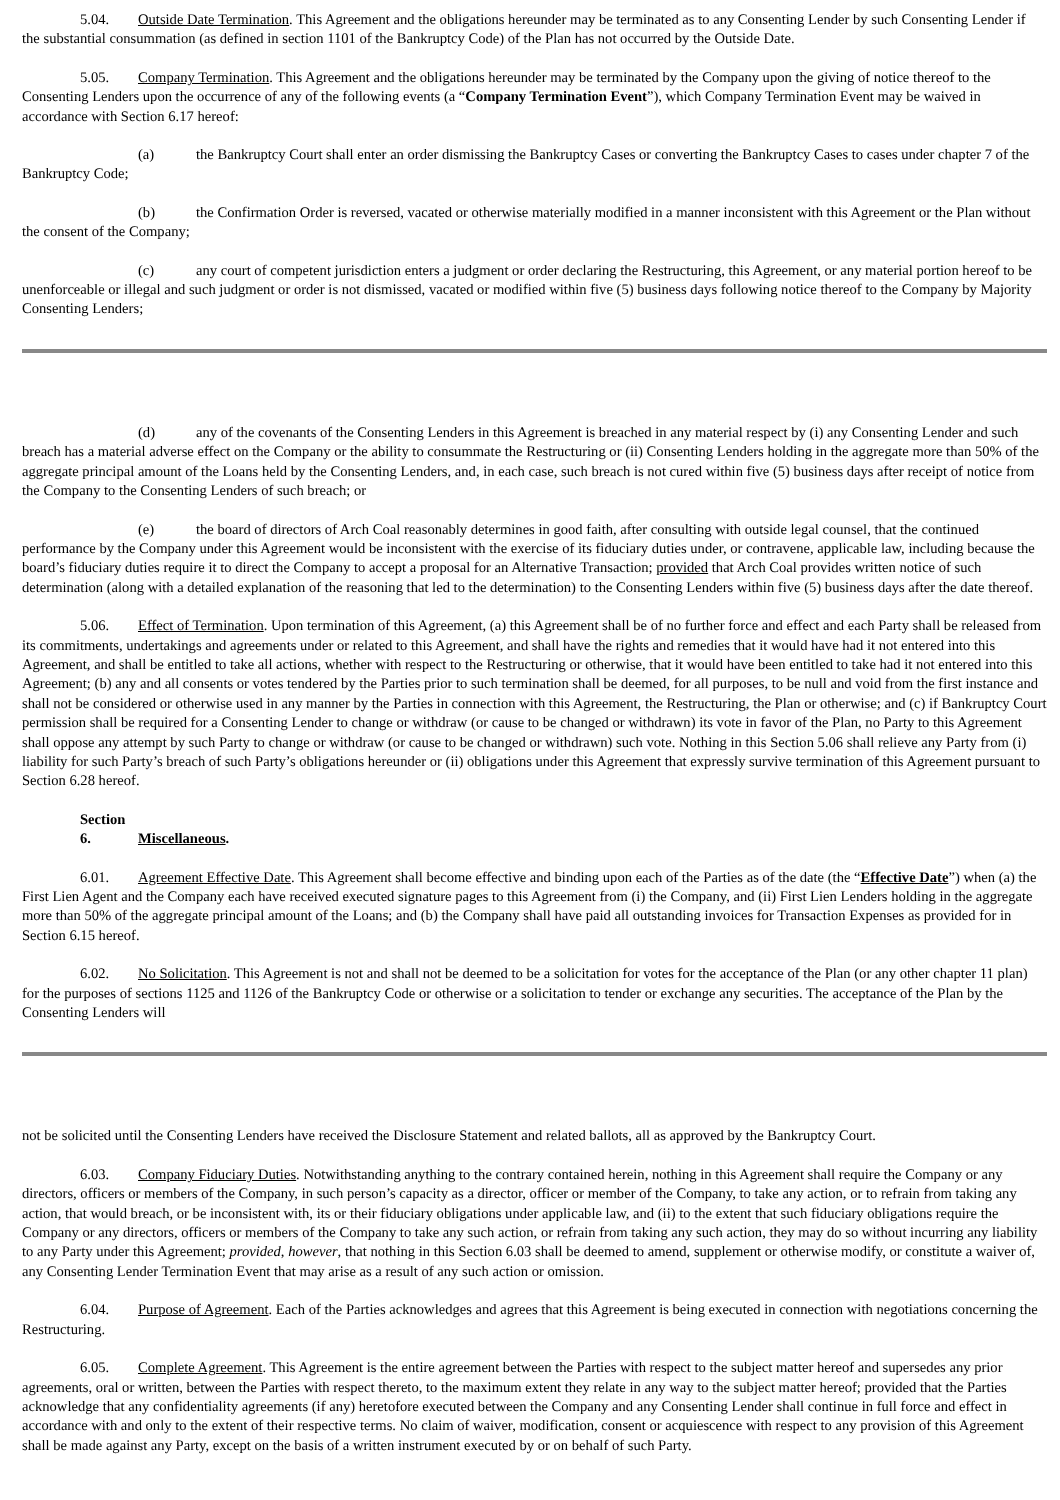5.04. Outside Date Termination. This Agreement and the obligations hereunder may be terminated as to any Consenting Lender by such Consenting Lender if the substantial consummation (as defined in section 1101 of the Bankruptcy Code) of the Plan has not occurred by the Outside Date.
5.05. Company Termination. This Agreement and the obligations hereunder may be terminated by the Company upon the giving of notice thereof to the Consenting Lenders upon the occurrence of any of the following events (a “Company Termination Event”), which Company Termination Event may be waived in accordance with Section 6.17 hereof:
(a) the Bankruptcy Court shall enter an order dismissing the Bankruptcy Cases or converting the Bankruptcy Cases to cases under chapter 7 of the Bankruptcy Code;
(b) the Confirmation Order is reversed, vacated or otherwise materially modified in a manner inconsistent with this Agreement or the Plan without the consent of the Company;
(c) any court of competent jurisdiction enters a judgment or order declaring the Restructuring, this Agreement, or any material portion hereof to be unenforceable or illegal and such judgment or order is not dismissed, vacated or modified within five (5) business days following notice thereof to the Company by Majority Consenting Lenders;
(d) any of the covenants of the Consenting Lenders in this Agreement is breached in any material respect by (i) any Consenting Lender and such breach has a material adverse effect on the Company or the ability to consummate the Restructuring or (ii) Consenting Lenders holding in the aggregate more than 50% of the aggregate principal amount of the Loans held by the Consenting Lenders, and, in each case, such breach is not cured within five (5) business days after receipt of notice from the Company to the Consenting Lenders of such breach; or
(e) the board of directors of Arch Coal reasonably determines in good faith, after consulting with outside legal counsel, that the continued performance by the Company under this Agreement would be inconsistent with the exercise of its fiduciary duties under, or contravene, applicable law, including because the board’s fiduciary duties require it to direct the Company to accept a proposal for an Alternative Transaction; provided that Arch Coal provides written notice of such determination (along with a detailed explanation of the reasoning that led to the determination) to the Consenting Lenders within five (5) business days after the date thereof.
5.06. Effect of Termination. Upon termination of this Agreement, (a) this Agreement shall be of no further force and effect and each Party shall be released from its commitments, undertakings and agreements under or related to this Agreement, and shall have the rights and remedies that it would have had it not entered into this Agreement, and shall be entitled to take all actions, whether with respect to the Restructuring or otherwise, that it would have been entitled to take had it not entered into this Agreement; (b) any and all consents or votes tendered by the Parties prior to such termination shall be deemed, for all purposes, to be null and void from the first instance and shall not be considered or otherwise used in any manner by the Parties in connection with this Agreement, the Restructuring, the Plan or otherwise; and (c) if Bankruptcy Court permission shall be required for a Consenting Lender to change or withdraw (or cause to be changed or withdrawn) its vote in favor of the Plan, no Party to this Agreement shall oppose any attempt by such Party to change or withdraw (or cause to be changed or withdrawn) such vote. Nothing in this Section 5.06 shall relieve any Party from (i) liability for such Party’s breach of such Party’s obligations hereunder or (ii) obligations under this Agreement that expressly survive termination of this Agreement pursuant to Section 6.28 hereof.
Section 6. Miscellaneous.
6.01. Agreement Effective Date. This Agreement shall become effective and binding upon each of the Parties as of the date (the “Effective Date”) when (a) the First Lien Agent and the Company each have received executed signature pages to this Agreement from (i) the Company, and (ii) First Lien Lenders holding in the aggregate more than 50% of the aggregate principal amount of the Loans; and (b) the Company shall have paid all outstanding invoices for Transaction Expenses as provided for in Section 6.15 hereof.
6.02. No Solicitation. This Agreement is not and shall not be deemed to be a solicitation for votes for the acceptance of the Plan (or any other chapter 11 plan) for the purposes of sections 1125 and 1126 of the Bankruptcy Code or otherwise or a solicitation to tender or exchange any securities. The acceptance of the Plan by the Consenting Lenders will
not be solicited until the Consenting Lenders have received the Disclosure Statement and related ballots, all as approved by the Bankruptcy Court.
6.03. Company Fiduciary Duties. Notwithstanding anything to the contrary contained herein, nothing in this Agreement shall require the Company or any directors, officers or members of the Company, in such person’s capacity as a director, officer or member of the Company, to take any action, or to refrain from taking any action, that would breach, or be inconsistent with, its or their fiduciary obligations under applicable law, and (ii) to the extent that such fiduciary obligations require the Company or any directors, officers or members of the Company to take any such action, or refrain from taking any such action, they may do so without incurring any liability to any Party under this Agreement; provided, however, that nothing in this Section 6.03 shall be deemed to amend, supplement or otherwise modify, or constitute a waiver of, any Consenting Lender Termination Event that may arise as a result of any such action or omission.
6.04. Purpose of Agreement. Each of the Parties acknowledges and agrees that this Agreement is being executed in connection with negotiations concerning the Restructuring.
6.05. Complete Agreement. This Agreement is the entire agreement between the Parties with respect to the subject matter hereof and supersedes any prior agreements, oral or written, between the Parties with respect thereto, to the maximum extent they relate in any way to the subject matter hereof; provided that the Parties acknowledge that any confidentiality agreements (if any) heretofore executed between the Company and any Consenting Lender shall continue in full force and effect in accordance with and only to the extent of their respective terms. No claim of waiver, modification, consent or acquiescence with respect to any provision of this Agreement shall be made against any Party, except on the basis of a written instrument executed by or on behalf of such Party.